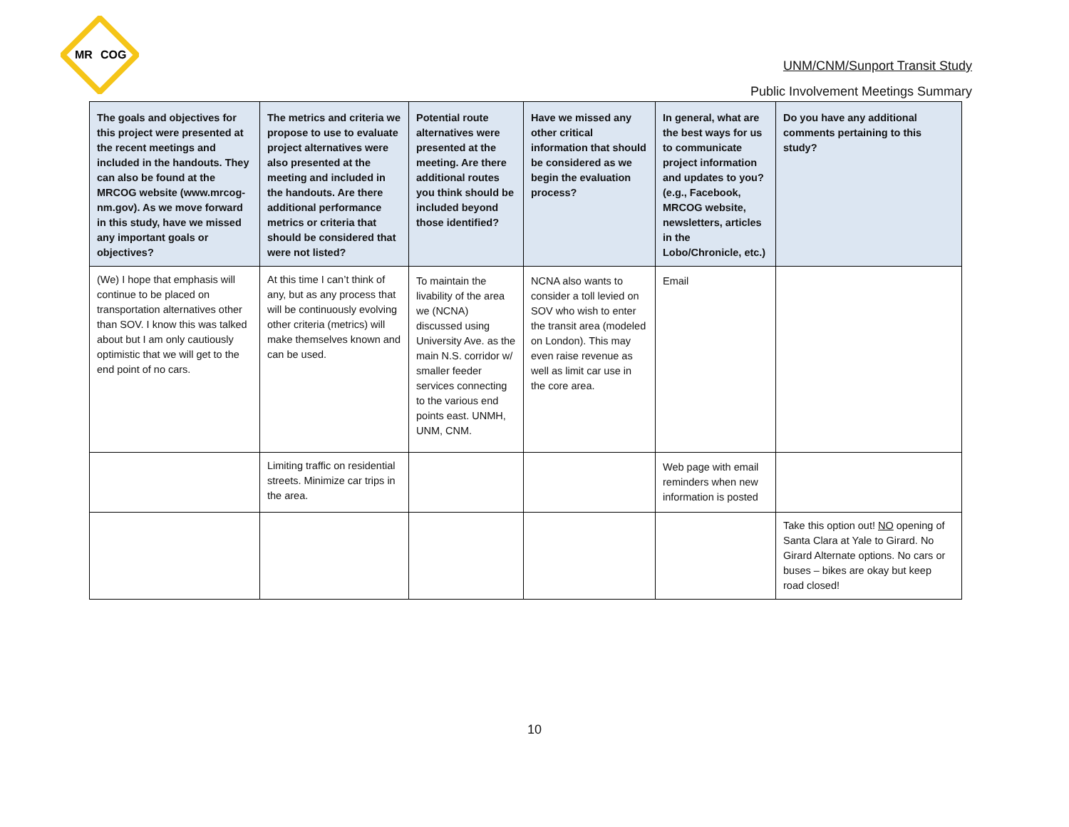MR
COG
UNM/CNM/Sunport Transit Study
Public Involvement Meetings Summary
| The goals and objectives for this project were presented at the recent meetings and included in the handouts. They can also be found at the MRCOG website (www.mrcog-nm.gov). As we move forward in this study, have we missed any important goals or objectives? | The metrics and criteria we propose to use to evaluate project alternatives were also presented at the meeting and included in the handouts. Are there additional performance metrics or criteria that should be considered that were not listed? | Potential route alternatives were presented at the meeting. Are there additional routes you think should be included beyond those identified? | Have we missed any other critical information that should be considered as we begin the evaluation process? | In general, what are the best ways for us to communicate project information and updates to you? (e.g., Facebook, MRCOG website, newsletters, articles in the Lobo/Chronicle, etc.) | Do you have any additional comments pertaining to this study? |
| --- | --- | --- | --- | --- | --- |
| (We) I hope that emphasis will continue to be placed on transportation alternatives other than SOV. I know this was talked about but I am only cautiously optimistic that we will get to the end point of no cars. | At this time I can’t think of any, but as any process that will be continuously evolving other criteria (metrics) will make themselves known and can be used. | To maintain the livability of the area we (NCNA) discussed using University Ave. as the main N.S. corridor w/ smaller feeder services connecting to the various end points east. UNMH, UNM, CNM. | NCNA also wants to consider a toll levied on SOV who wish to enter the transit area (modeled on London). This may even raise revenue as well as limit car use in the core area. | Email | |
| | Limiting traffic on residential streets. Minimize car trips in the area. | | | Web page with email reminders when new information is posted | |
| | | | | | Take this option out! NO opening of Santa Clara at Yale to Girard. No Girard Alternate options. No cars or buses – bikes are okay but keep road closed! |
10